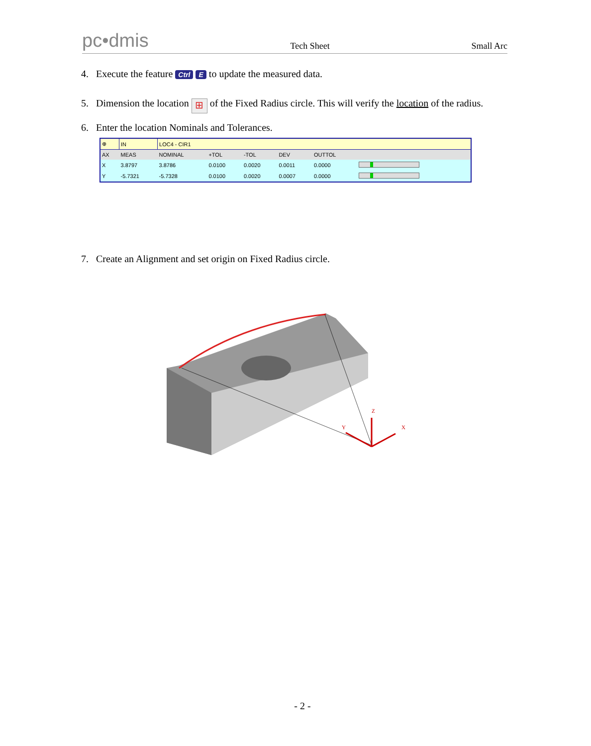pc•dmis Tech Sheet Small Arc
4. Execute the feature Ctrl E to update the measured data.
5. Dimension the location ⊞ of the Fixed Radius circle. This will verify the location of the radius.
6. Enter the location Nominals and Tolerances.
| ⊕ | IN | LOC4 - CIR1 | | | | | |
| AX | MEAS | NOMINAL | +TOL | -TOL | DEV | OUTTOL | |
| X | 3.8797 | 3.8786 | 0.0100 | 0.0020 | 0.0011 | 0.0000 | |
| Y | -5.7321 | -5.7328 | 0.0100 | 0.0020 | 0.0007 | 0.0000 | |
7. Create an Alignment and set origin on Fixed Radius circle.
Z
Y
X
- 2 -